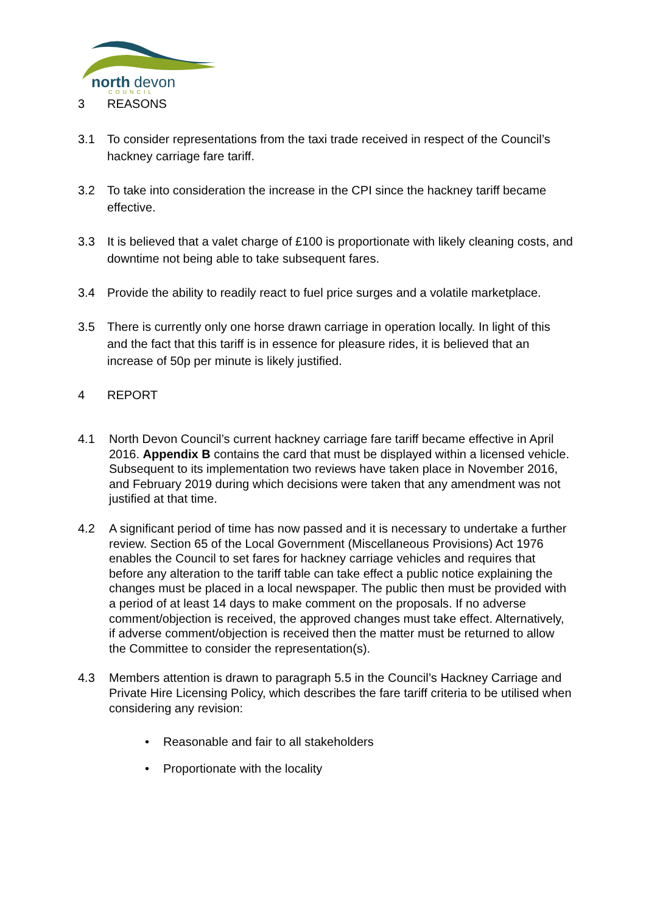north
devon
COUNCIL
3 REASONS
3.1 To consider representations from the taxi trade received in respect of the Council’s hackney carriage fare tariff.
3.2 To take into consideration the increase in the CPI since the hackney tariff became effective.
3.3 It is believed that a valet charge of £100 is proportionate with likely cleaning costs, and downtime not being able to take subsequent fares.
3.4 Provide the ability to readily react to fuel price surges and a volatile marketplace.
3.5 There is currently only one horse drawn carriage in operation locally. In light of this and the fact that this tariff is in essence for pleasure rides, it is believed that an increase of 50p per minute is likely justified.
4 REPORT
4.1 North Devon Council’s current hackney carriage fare tariff became effective in April 2016. Appendix B contains the card that must be displayed within a licensed vehicle. Subsequent to its implementation two reviews have taken place in November 2016, and February 2019 during which decisions were taken that any amendment was not justified at that time.
4.2 A significant period of time has now passed and it is necessary to undertake a further review. Section 65 of the Local Government (Miscellaneous Provisions) Act 1976 enables the Council to set fares for hackney carriage vehicles and requires that before any alteration to the tariff table can take effect a public notice explaining the changes must be placed in a local newspaper. The public then must be provided with a period of at least 14 days to make comment on the proposals. If no adverse comment/objection is received, the approved changes must take effect. Alternatively, if adverse comment/objection is received then the matter must be returned to allow the Committee to consider the representation(s).
4.3 Members attention is drawn to paragraph 5.5 in the Council’s Hackney Carriage and Private Hire Licensing Policy, which describes the fare tariff criteria to be utilised when considering any revision:
• Reasonable and fair to all stakeholders
• Proportionate with the locality